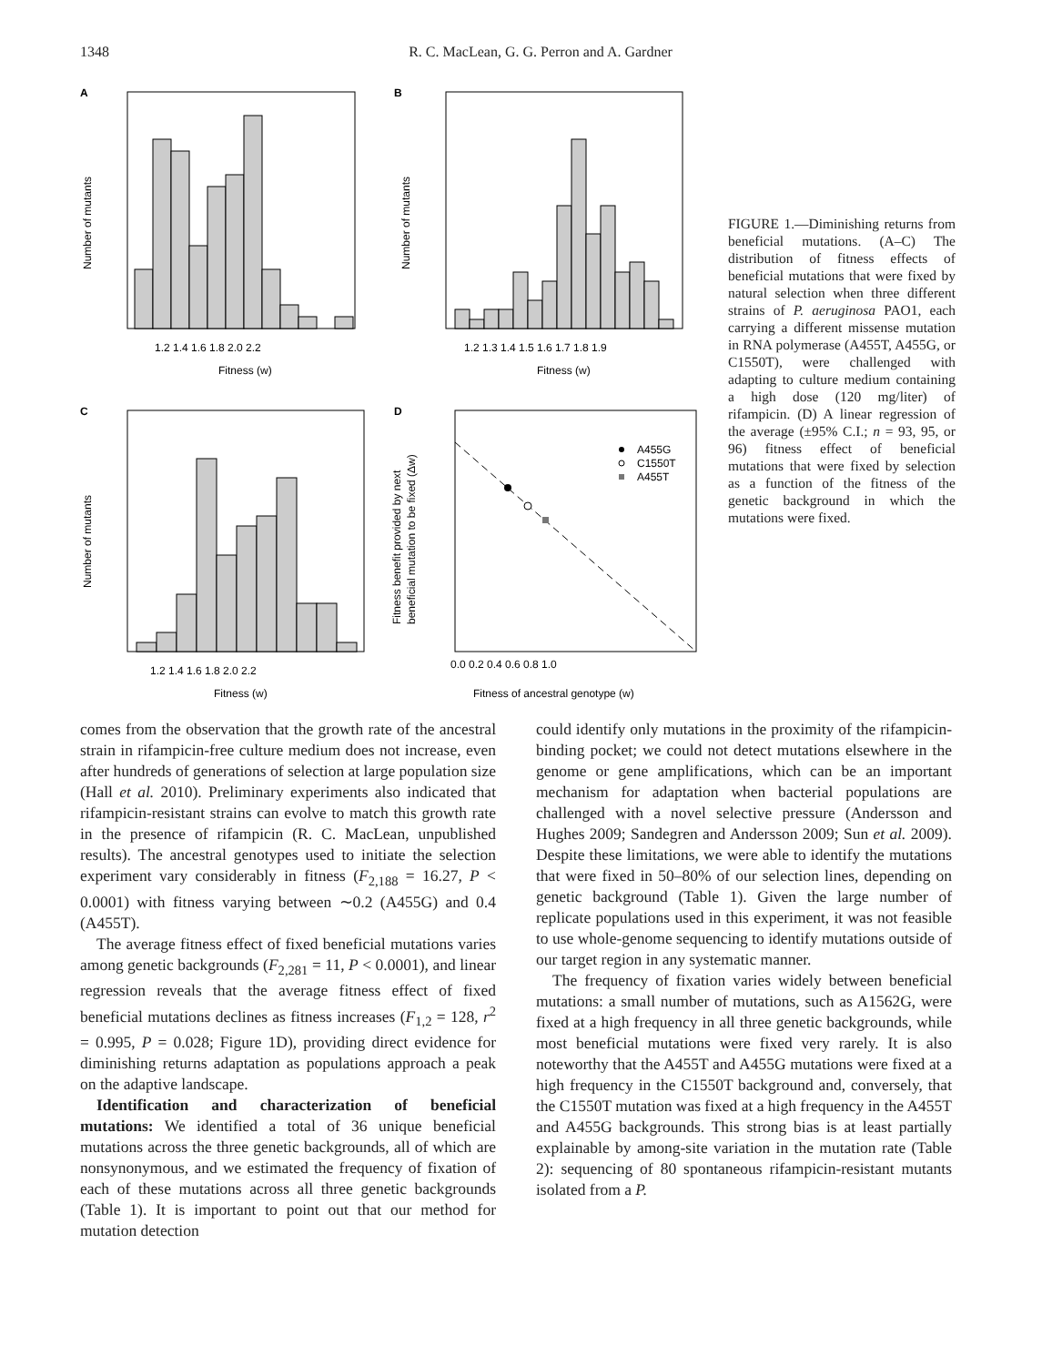1348 R. C. MacLean, G. G. Perron and A. Gardner
A
Number of mutants
Fitness (w)
1.2 1.4 1.6 1.8 2.0 2.2
B
Number of mutants
Fitness (w)
1.2 1.3 1.4 1.5 1.6 1.7 1.8 1.9
C
Number of mutants
Fitness (w)
1.2 1.4 1.6 1.8 2.0 2.2
D
A455G
C1550T
A455T
Fitness benefit provided by next
beneficial mutation to be fixed (Δw)
0.0 0.2 0.4 0.6 0.8 1.0
Fitness of ancestral genotype (w)
FIGURE 1.—Diminishing returns from beneficial mutations. (A–C) The distribution of fitness effects of beneficial mutations that were fixed by natural selection when three different strains of P. aeruginosa PAO1, each carrying a different missense mutation in RNA polymerase (A455T, A455G, or C1550T), were challenged with adapting to culture medium containing a high dose (120 mg/liter) of rifampicin. (D) A linear regression of the average (±95% C.I.; n = 93, 95, or 96) fitness effect of beneficial mutations that were fixed by selection as a function of the fitness of the genetic background in which the mutations were fixed.
comes from the observation that the growth rate of the ancestral strain in rifampicin-free culture medium does not increase, even after hundreds of generations of selection at large population size (Hall et al. 2010). Preliminary experiments also indicated that rifampicin-resistant strains can evolve to match this growth rate in the presence of rifampicin (R. C. MacLean, unpublished results). The ancestral genotypes used to initiate the selection experiment vary considerably in fitness (F<sub>2,188</sub> = 16.27, P < 0.0001) with fitness varying between ∼0.2 (A455G) and 0.4 (A455T).
The average fitness effect of fixed beneficial mutations varies among genetic backgrounds (F<sub>2,281</sub> = 11, P < 0.0001), and linear regression reveals that the average fitness effect of fixed beneficial mutations declines as fitness increases (F<sub>1,2</sub> = 128, r<sup>2</sup> = 0.995, P = 0.028; Figure 1D), providing direct evidence for diminishing returns adaptation as populations approach a peak on the adaptive landscape.
Identification and characterization of beneficial mutations: We identified a total of 36 unique beneficial mutations across the three genetic backgrounds, all of which are nonsynonymous, and we estimated the frequency of fixation of each of these mutations across all three genetic backgrounds (Table 1). It is important to point out that our method for mutation detection
could identify only mutations in the proximity of the rifampicin-binding pocket; we could not detect mutations elsewhere in the genome or gene amplifications, which can be an important mechanism for adaptation when bacterial populations are challenged with a novel selective pressure (Andersson and Hughes 2009; Sandegren and Andersson 2009; Sun et al. 2009). Despite these limitations, we were able to identify the mutations that were fixed in 50–80% of our selection lines, depending on genetic background (Table 1). Given the large number of replicate populations used in this experiment, it was not feasible to use whole-genome sequencing to identify mutations outside of our target region in any systematic manner.
The frequency of fixation varies widely between beneficial mutations: a small number of mutations, such as A1562G, were fixed at a high frequency in all three genetic backgrounds, while most beneficial mutations were fixed very rarely. It is also noteworthy that the A455T and A455G mutations were fixed at a high frequency in the C1550T background and, conversely, that the C1550T mutation was fixed at a high frequency in the A455T and A455G backgrounds. This strong bias is at least partially explainable by among-site variation in the mutation rate (Table 2): sequencing of 80 spontaneous rifampicin-resistant mutants isolated from a P.